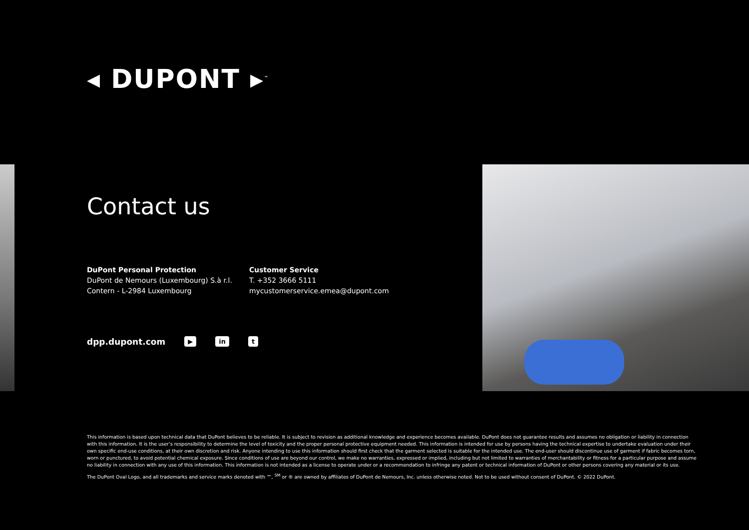◂ DUPONT ▸<sup>™</sup>
Contact us
DuPont Personal Protection
DuPont de Nemours (Luxembourg) S.à r.l.
Contern - L-2984 Luxembourg
Customer Service
T. +352 3666 5111
mycustomerservice.emea@dupont.com
dpp.dupont.com ▶ in t
This information is based upon technical data that DuPont believes to be reliable. It is subject to revision as additional knowledge and experience becomes available. DuPont does not guarantee results and assumes no obligation or liability in connection with this information. It is the user’s responsibility to determine the level of toxicity and the proper personal protective equipment needed. This information is intended for use by persons having the technical expertise to undertake evaluation under their own specific end-use conditions, at their own discretion and risk. Anyone intending to use this information should first check that the garment selected is suitable for the intended use. The end-user should discontinue use of garment if fabric becomes torn, worn or punctured, to avoid potential chemical exposure. Since conditions of use are beyond our control, we make no warranties, expressed or implied, including but not limited to warranties of merchantability or fitness for a particular purpose and assume no liability in connection with any use of this information. This information is not intended as a license to operate under or a recommendation to infringe any patent or technical information of DuPont or other persons covering any material or its use.
The DuPont Oval Logo, and all trademarks and service marks denoted with ™, <sup>SM</sup> or ® are owned by affiliates of DuPont de Nemours, Inc. unless otherwise noted. Not to be used without consent of DuPont. © 2022 DuPont.